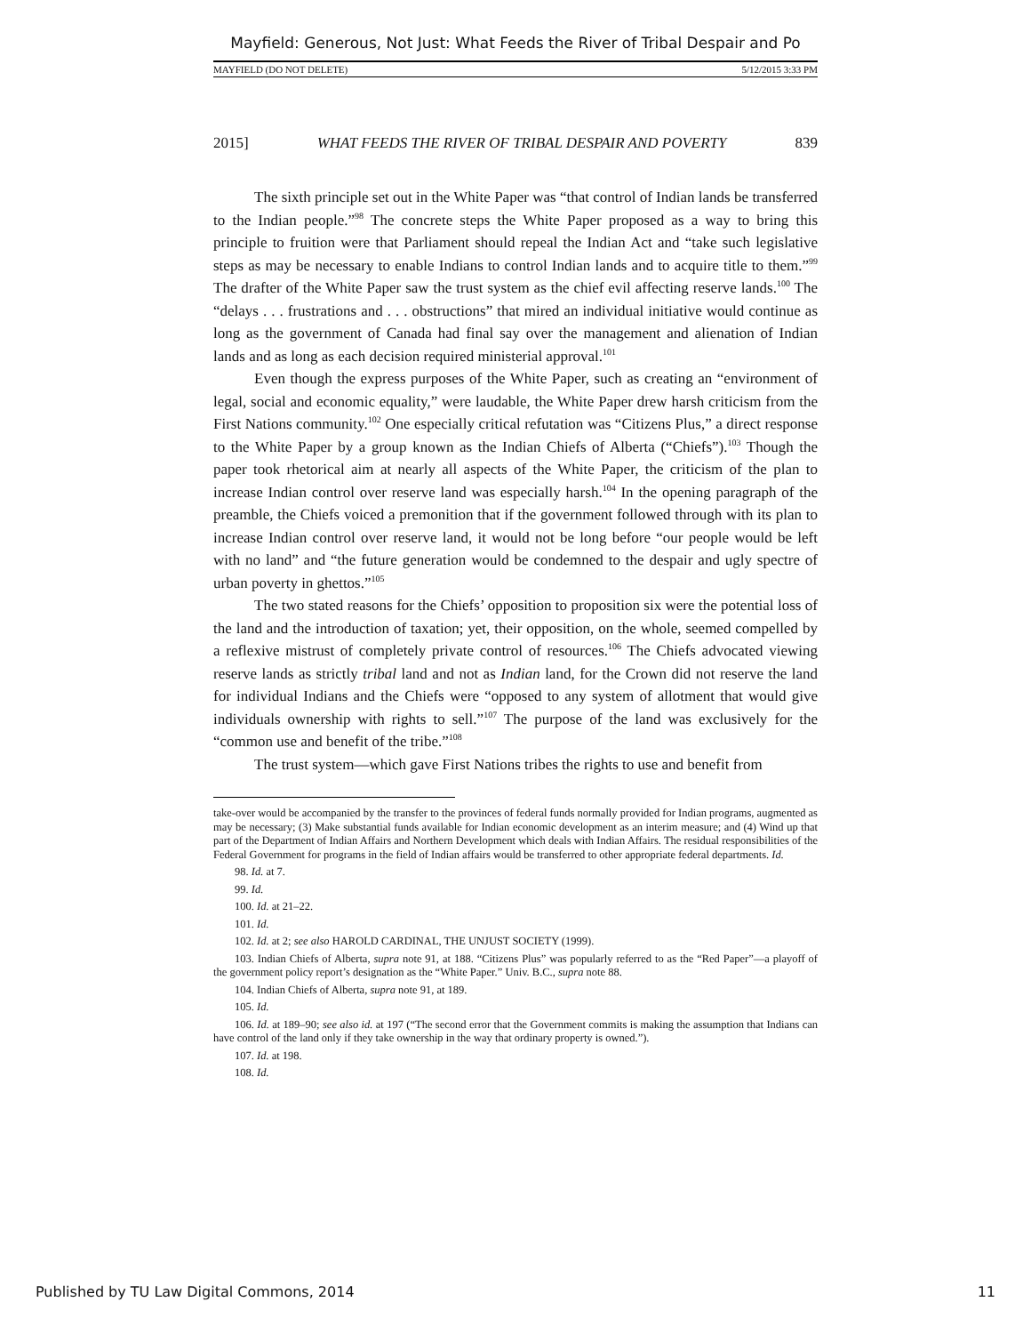Mayfield: Generous, Not Just: What Feeds the River of Tribal Despair and Po
MAYFIELD (DO NOT DELETE) 5/12/2015 3:33 PM
2015] WHAT FEEDS THE RIVER OF TRIBAL DESPAIR AND POVERTY 839
The sixth principle set out in the White Paper was “that control of Indian lands be transferred to the Indian people.”<sup>98</sup> The concrete steps the White Paper proposed as a way to bring this principle to fruition were that Parliament should repeal the Indian Act and “take such legislative steps as may be necessary to enable Indians to control Indian lands and to acquire title to them.”<sup>99</sup> The drafter of the White Paper saw the trust system as the chief evil affecting reserve lands.<sup>100</sup> The “delays . . . frustrations and . . . obstructions” that mired an individual initiative would continue as long as the government of Canada had final say over the management and alienation of Indian lands and as long as each decision required ministerial approval.<sup>101</sup>
Even though the express purposes of the White Paper, such as creating an “environment of legal, social and economic equality,” were laudable, the White Paper drew harsh criticism from the First Nations community.<sup>102</sup> One especially critical refutation was “Citizens Plus,” a direct response to the White Paper by a group known as the Indian Chiefs of Alberta (“Chiefs”).<sup>103</sup> Though the paper took rhetorical aim at nearly all aspects of the White Paper, the criticism of the plan to increase Indian control over reserve land was especially harsh.<sup>104</sup> In the opening paragraph of the preamble, the Chiefs voiced a premonition that if the government followed through with its plan to increase Indian control over reserve land, it would not be long before “our people would be left with no land” and “the future generation would be condemned to the despair and ugly spectre of urban poverty in ghettos.”<sup>105</sup>
The two stated reasons for the Chiefs’ opposition to proposition six were the potential loss of the land and the introduction of taxation; yet, their opposition, on the whole, seemed compelled by a reflexive mistrust of completely private control of resources.<sup>106</sup> The Chiefs advocated viewing reserve lands as strictly tribal land and not as Indian land, for the Crown did not reserve the land for individual Indians and the Chiefs were “opposed to any system of allotment that would give individuals ownership with rights to sell.”<sup>107</sup> The purpose of the land was exclusively for the “common use and benefit of the tribe.”<sup>108</sup>
The trust system—which gave First Nations tribes the rights to use and benefit from
take-over would be accompanied by the transfer to the provinces of federal funds normally provided for Indian programs, augmented as may be necessary; (3) Make substantial funds available for Indian economic development as an interim measure; and (4) Wind up that part of the Department of Indian Affairs and Northern Development which deals with Indian Affairs. The residual responsibilities of the Federal Government for programs in the field of Indian affairs would be transferred to other appropriate federal departments. Id.
98. Id. at 7.
99. Id.
100. Id. at 21–22.
101. Id.
102. Id. at 2; see also HAROLD CARDINAL, THE UNJUST SOCIETY (1999).
103. Indian Chiefs of Alberta, supra note 91, at 188. “Citizens Plus” was popularly referred to as the “Red Paper”—a playoff of the government policy report’s designation as the “White Paper.” Univ. B.C., supra note 88.
104. Indian Chiefs of Alberta, supra note 91, at 189.
105. Id.
106. Id. at 189–90; see also id. at 197 (“The second error that the Government commits is making the assumption that Indians can have control of the land only if they take ownership in the way that ordinary property is owned.”).
107. Id. at 198.
108. Id.
Published by TU Law Digital Commons, 2014 11